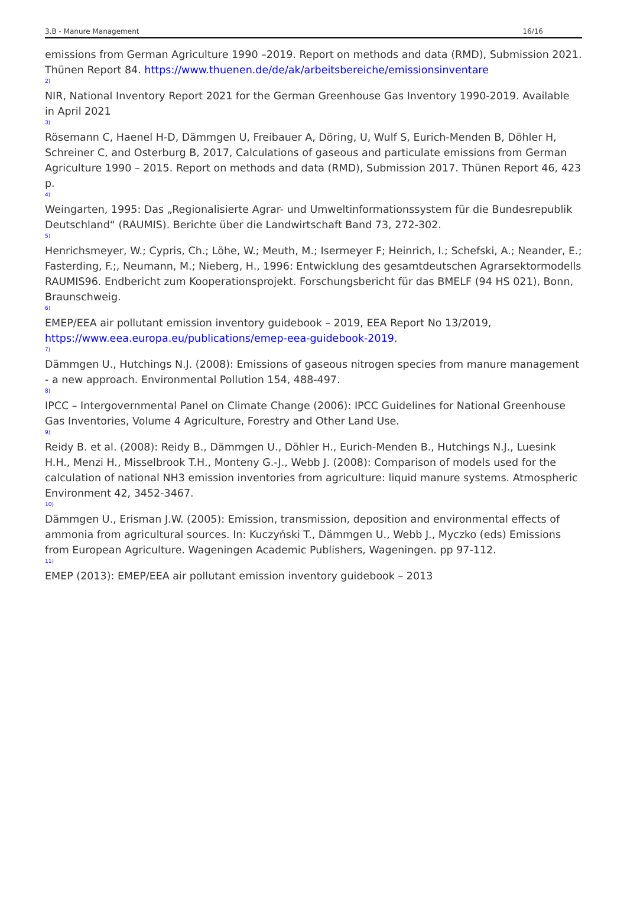3.B - Manure Management 16/16
emissions from German Agriculture 1990 –2019. Report on methods and data (RMD), Submission 2021. Thünen Report 84. https://www.thuenen.de/de/ak/arbeitsbereiche/emissionsinventare
2)
NIR, National Inventory Report 2021 for the German Greenhouse Gas Inventory 1990-2019. Available in April 2021
3)
Rösemann C, Haenel H-D, Dämmgen U, Freibauer A, Döring, U, Wulf S, Eurich-Menden B, Döhler H, Schreiner C, and Osterburg B, 2017, Calculations of gaseous and particulate emissions from German Agriculture 1990 – 2015. Report on methods and data (RMD), Submission 2017. Thünen Report 46, 423 p.
4)
Weingarten, 1995: Das „Regionalisierte Agrar- und Umweltinformationssystem für die Bundesrepublik Deutschland“ (RAUMIS). Berichte über die Landwirtschaft Band 73, 272-302.
5)
Henrichsmeyer, W.; Cypris, Ch.; Löhe, W.; Meuth, M.; Isermeyer F; Heinrich, I.; Schefski, A.; Neander, E.; Fasterding, F.;, Neumann, M.; Nieberg, H., 1996: Entwicklung des gesamtdeutschen Agrarsektormodells RAUMIS96. Endbericht zum Kooperationsprojekt. Forschungsbericht für das BMELF (94 HS 021), Bonn, Braunschweig.
6)
EMEP/EEA air pollutant emission inventory guidebook – 2019, EEA Report No 13/2019, https://www.eea.europa.eu/publications/emep-eea-guidebook-2019.
7)
Dämmgen U., Hutchings N.J. (2008): Emissions of gaseous nitrogen species from manure management - a new approach. Environmental Pollution 154, 488-497.
8)
IPCC – Intergovernmental Panel on Climate Change (2006): IPCC Guidelines for National Greenhouse Gas Inventories, Volume 4 Agriculture, Forestry and Other Land Use.
9)
Reidy B. et al. (2008): Reidy B., Dämmgen U., Döhler H., Eurich-Menden B., Hutchings N.J., Luesink H.H., Menzi H., Misselbrook T.H., Monteny G.-J., Webb J. (2008): Comparison of models used for the calculation of national NH3 emission inventories from agriculture: liquid manure systems. Atmospheric Environment 42, 3452-3467.
10)
Dämmgen U., Erisman J.W. (2005): Emission, transmission, deposition and environmental effects of ammonia from agricultural sources. In: Kuczyński T., Dämmgen U., Webb J., Myczko (eds) Emissions from European Agriculture. Wageningen Academic Publishers, Wageningen. pp 97-112.
11)
EMEP (2013): EMEP/EEA air pollutant emission inventory guidebook – 2013